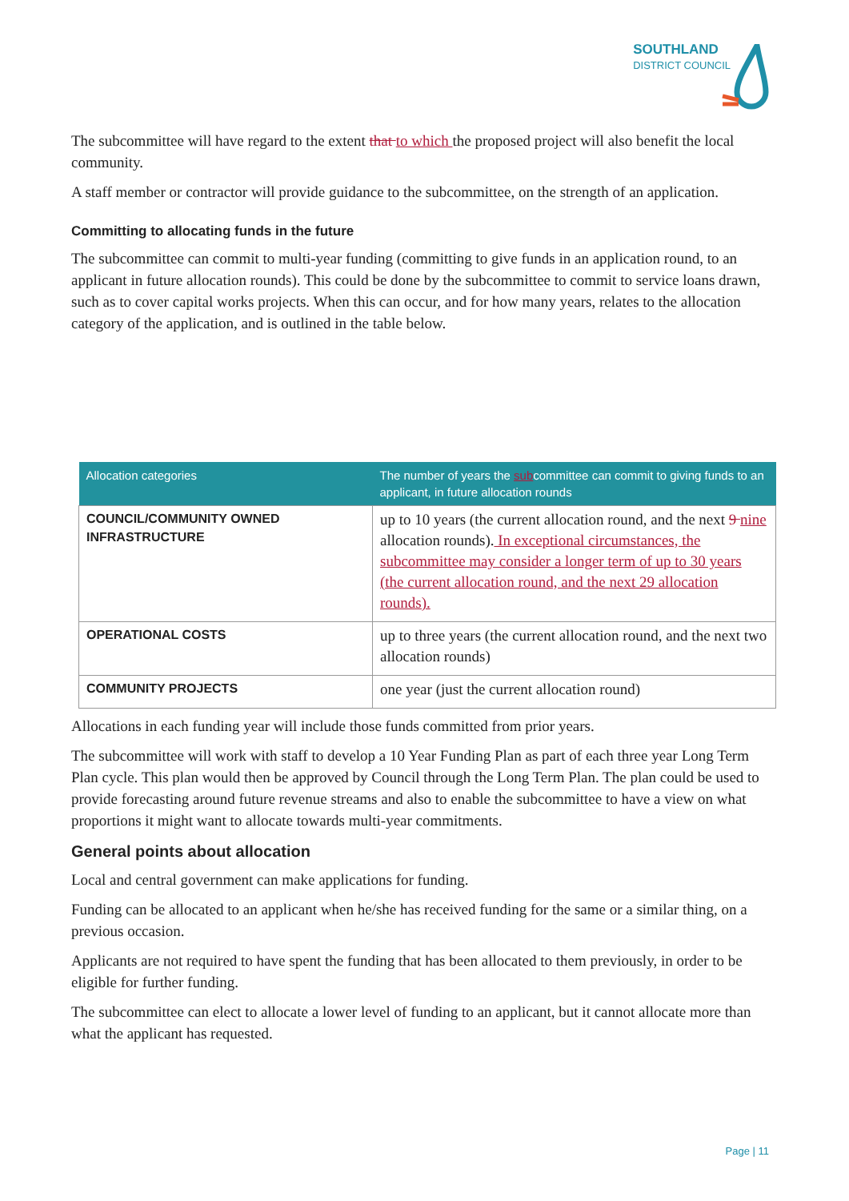SOUTHLAND
DISTRICT COUNCIL
The subcommittee will have regard to the extent that to which the proposed project will also benefit the local community.
A staff member or contractor will provide guidance to the subcommittee, on the strength of an application.
Committing to allocating funds in the future
The subcommittee can commit to multi-year funding (committing to give funds in an application round, to an applicant in future allocation rounds). This could be done by the subcommittee to commit to service loans drawn, such as to cover capital works projects. When this can occur, and for how many years, relates to the allocation category of the application, and is outlined in the table below.
| Allocation categories | The number of years the sub committee can commit to giving funds to an applicant, in future allocation rounds |
| --- | --- |
| COUNCIL/COMMUNITY OWNED INFRASTRUCTURE | up to 10 years (the current allocation round, and the next 9 nine allocation rounds). In exceptional circumstances, the subcommittee may consider a longer term of up to 30 years (the current allocation round, and the next 29 allocation rounds). |
| OPERATIONAL COSTS | up to three years (the current allocation round, and the next two allocation rounds) |
| COMMUNITY PROJECTS | one year (just the current allocation round) |
Allocations in each funding year will include those funds committed from prior years.
The subcommittee will work with staff to develop a 10 Year Funding Plan as part of each three year Long Term Plan cycle. This plan would then be approved by Council through the Long Term Plan. The plan could be used to provide forecasting around future revenue streams and also to enable the subcommittee to have a view on what proportions it might want to allocate towards multi-year commitments.
General points about allocation
Local and central government can make applications for funding.
Funding can be allocated to an applicant when he/she has received funding for the same or a similar thing, on a previous occasion.
Applicants are not required to have spent the funding that has been allocated to them previously, in order to be eligible for further funding.
The subcommittee can elect to allocate a lower level of funding to an applicant, but it cannot allocate more than what the applicant has requested.
Page | 11